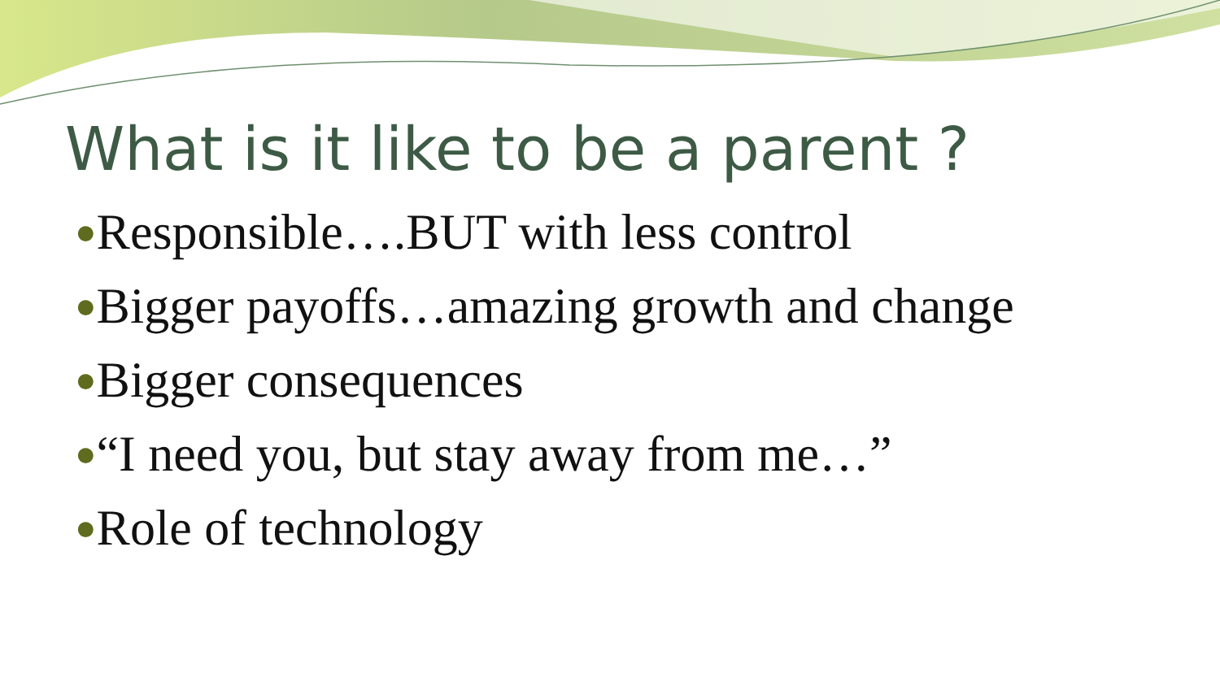What is it like to be a parent ?
●Responsible….BUT with less control
●Bigger payoffs…amazing growth and change
●Bigger consequences
●“I need you, but stay away from me…”
●Role of technology